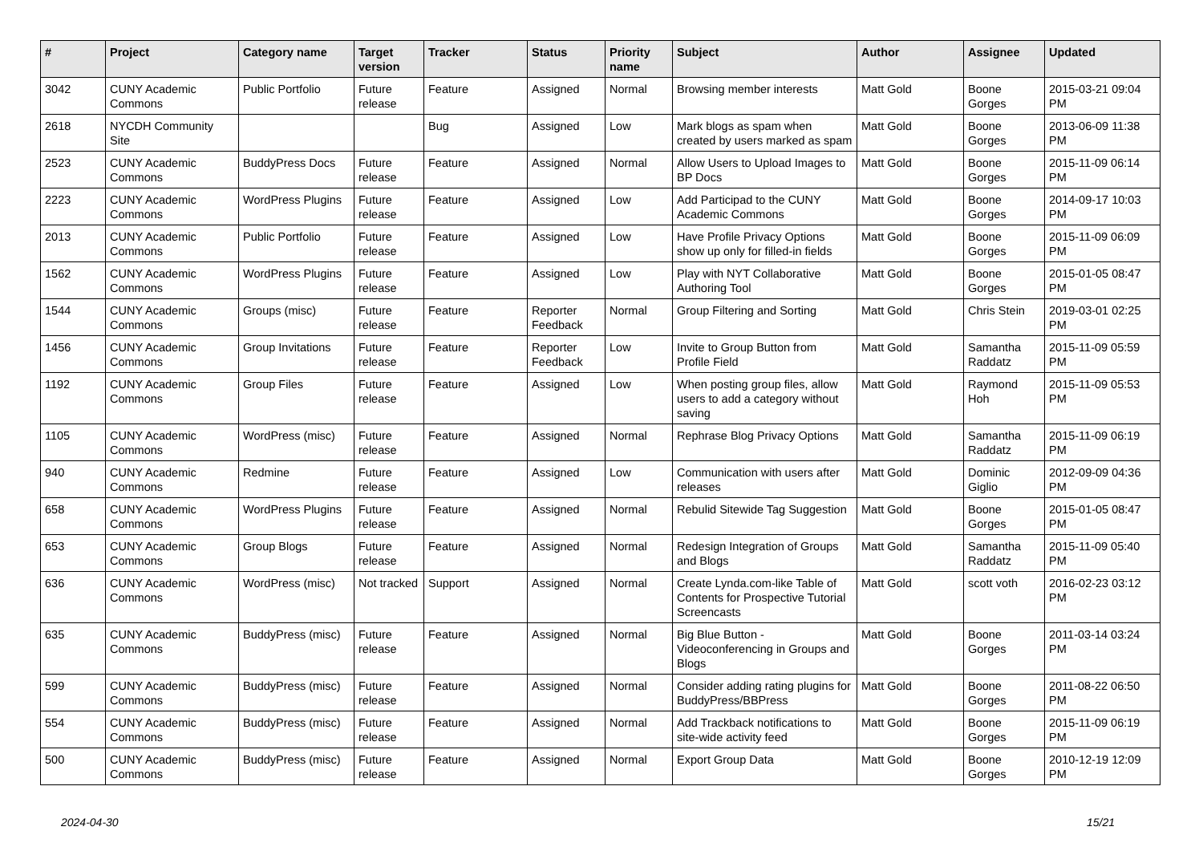| # | Project | Category name | Target version | Tracker | Status | Priority name | Subject | Author | Assignee | Updated |
| --- | --- | --- | --- | --- | --- | --- | --- | --- | --- | --- |
| 3042 | CUNY Academic Commons | Public Portfolio | Future release | Feature | Assigned | Normal | Browsing member interests | Matt Gold | Boone Gorges | 2015-03-21 09:04 PM |
| 2618 | NYCDH Community Site | | | Bug | Assigned | Low | Mark blogs as spam when created by users marked as spam | Matt Gold | Boone Gorges | 2013-06-09 11:38 PM |
| 2523 | CUNY Academic Commons | BuddyPress Docs | Future release | Feature | Assigned | Normal | Allow Users to Upload Images to BP Docs | Matt Gold | Boone Gorges | 2015-11-09 06:14 PM |
| 2223 | CUNY Academic Commons | WordPress Plugins | Future release | Feature | Assigned | Low | Add Participad to the CUNY Academic Commons | Matt Gold | Boone Gorges | 2014-09-17 10:03 PM |
| 2013 | CUNY Academic Commons | Public Portfolio | Future release | Feature | Assigned | Low | Have Profile Privacy Options show up only for filled-in fields | Matt Gold | Boone Gorges | 2015-11-09 06:09 PM |
| 1562 | CUNY Academic Commons | WordPress Plugins | Future release | Feature | Assigned | Low | Play with NYT Collaborative Authoring Tool | Matt Gold | Boone Gorges | 2015-01-05 08:47 PM |
| 1544 | CUNY Academic Commons | Groups (misc) | Future release | Feature | Reporter Feedback | Normal | Group Filtering and Sorting | Matt Gold | Chris Stein | 2019-03-01 02:25 PM |
| 1456 | CUNY Academic Commons | Group Invitations | Future release | Feature | Reporter Feedback | Low | Invite to Group Button from Profile Field | Matt Gold | Samantha Raddatz | 2015-11-09 05:59 PM |
| 1192 | CUNY Academic Commons | Group Files | Future release | Feature | Assigned | Low | When posting group files, allow users to add a category without saving | Matt Gold | Raymond Hoh | 2015-11-09 05:53 PM |
| 1105 | CUNY Academic Commons | WordPress (misc) | Future release | Feature | Assigned | Normal | Rephrase Blog Privacy Options | Matt Gold | Samantha Raddatz | 2015-11-09 06:19 PM |
| 940 | CUNY Academic Commons | Redmine | Future release | Feature | Assigned | Low | Communication with users after releases | Matt Gold | Dominic Giglio | 2012-09-09 04:36 PM |
| 658 | CUNY Academic Commons | WordPress Plugins | Future release | Feature | Assigned | Normal | Rebulid Sitewide Tag Suggestion | Matt Gold | Boone Gorges | 2015-01-05 08:47 PM |
| 653 | CUNY Academic Commons | Group Blogs | Future release | Feature | Assigned | Normal | Redesign Integration of Groups and Blogs | Matt Gold | Samantha Raddatz | 2015-11-09 05:40 PM |
| 636 | CUNY Academic Commons | WordPress (misc) | Not tracked | Support | Assigned | Normal | Create Lynda.com-like Table of Contents for Prospective Tutorial Screencasts | Matt Gold | scott voth | 2016-02-23 03:12 PM |
| 635 | CUNY Academic Commons | BuddyPress (misc) | Future release | Feature | Assigned | Normal | Big Blue Button - Videoconferencing in Groups and Blogs | Matt Gold | Boone Gorges | 2011-03-14 03:24 PM |
| 599 | CUNY Academic Commons | BuddyPress (misc) | Future release | Feature | Assigned | Normal | Consider adding rating plugins for BuddyPress/BBPress | Matt Gold | Boone Gorges | 2011-08-22 06:50 PM |
| 554 | CUNY Academic Commons | BuddyPress (misc) | Future release | Feature | Assigned | Normal | Add Trackback notifications to site-wide activity feed | Matt Gold | Boone Gorges | 2015-11-09 06:19 PM |
| 500 | CUNY Academic Commons | BuddyPress (misc) | Future release | Feature | Assigned | Normal | Export Group Data | Matt Gold | Boone Gorges | 2010-12-19 12:09 PM |
2024-04-30 15/21